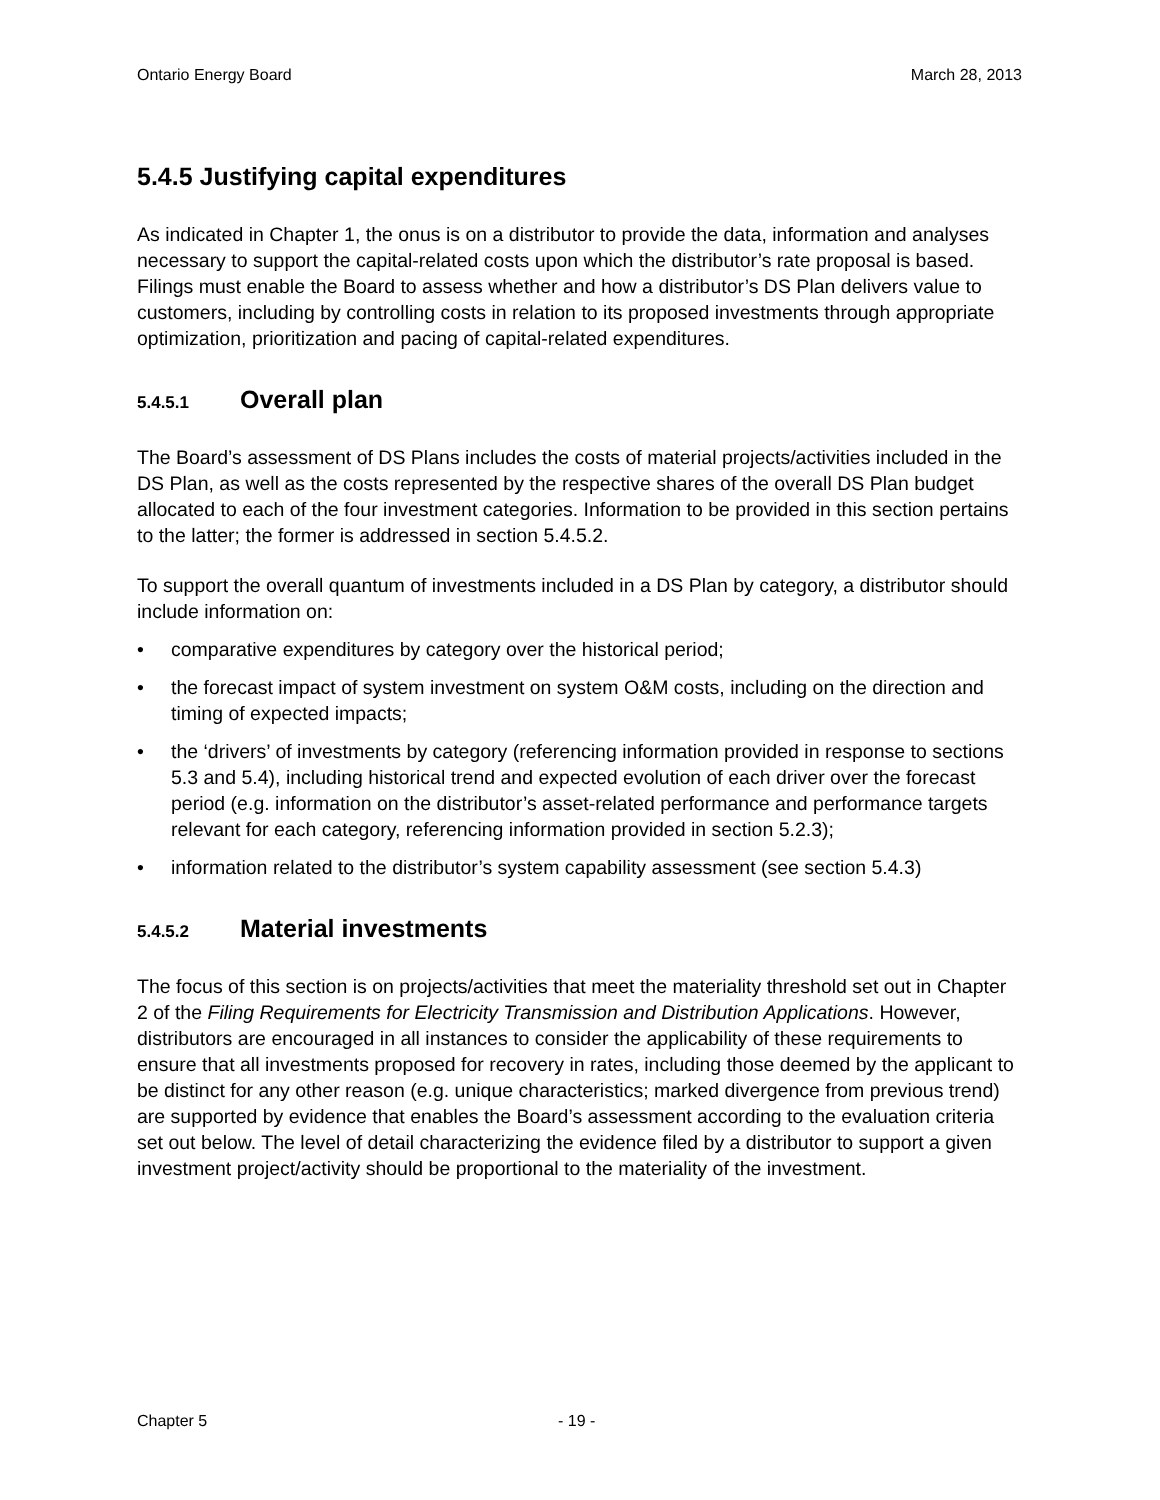Ontario Energy Board March 28, 2013
5.4.5 Justifying capital expenditures
As indicated in Chapter 1, the onus is on a distributor to provide the data, information and analyses necessary to support the capital-related costs upon which the distributor’s rate proposal is based. Filings must enable the Board to assess whether and how a distributor’s DS Plan delivers value to customers, including by controlling costs in relation to its proposed investments through appropriate optimization, prioritization and pacing of capital-related expenditures.
5.4.5.1 Overall plan
The Board’s assessment of DS Plans includes the costs of material projects/activities included in the DS Plan, as well as the costs represented by the respective shares of the overall DS Plan budget allocated to each of the four investment categories. Information to be provided in this section pertains to the latter; the former is addressed in section 5.4.5.2.
To support the overall quantum of investments included in a DS Plan by category, a distributor should include information on:
• comparative expenditures by category over the historical period;
• the forecast impact of system investment on system O&M costs, including on the direction and timing of expected impacts;
• the ‘drivers’ of investments by category (referencing information provided in response to sections 5.3 and 5.4), including historical trend and expected evolution of each driver over the forecast period (e.g. information on the distributor’s asset-related performance and performance targets relevant for each category, referencing information provided in section 5.2.3);
• information related to the distributor’s system capability assessment (see section 5.4.3)
5.4.5.2 Material investments
The focus of this section is on projects/activities that meet the materiality threshold set out in Chapter 2 of the Filing Requirements for Electricity Transmission and Distribution Applications. However, distributors are encouraged in all instances to consider the applicability of these requirements to ensure that all investments proposed for recovery in rates, including those deemed by the applicant to be distinct for any other reason (e.g. unique characteristics; marked divergence from previous trend) are supported by evidence that enables the Board’s assessment according to the evaluation criteria set out below. The level of detail characterizing the evidence filed by a distributor to support a given investment project/activity should be proportional to the materiality of the investment.
Chapter 5 - 19 -